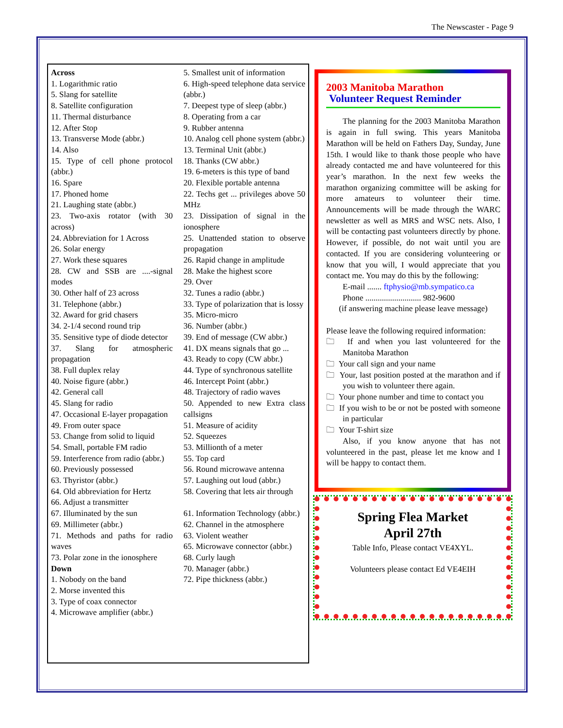The Newscaster - Page 9
Across
1. Logarithmic ratio
5. Slang for satellite
8. Satellite configuration
11. Thermal disturbance
12. After Stop
13. Transverse Mode (abbr.)
14. Also
15. Type of cell phone protocol (abbr.)
16. Spare
17. Phoned home
21. Laughing state (abbr.)
23. Two-axis rotator (with 30 across)
24. Abbreviation for 1 Across
26. Solar energy
27. Work these squares
28. CW and SSB are ....-signal modes
30. Other half of 23 across
31. Telephone (abbr.)
32. Award for grid chasers
34. 2-1/4 second round trip
35. Sensitive type of diode detector
37. Slang for atmospheric propagation
38. Full duplex relay
40. Noise figure (abbr.)
42. General call
45. Slang for radio
47. Occasional E-layer propagation
49. From outer space
53. Change from solid to liquid
54. Small, portable FM radio
59. Interference from radio (abbr.)
60. Previously possessed
63. Thyristor (abbr.)
64. Old abbreviation for Hertz
66. Adjust a transmitter
67. Illuminated by the sun
69. Millimeter (abbr.)
71. Methods and paths for radio waves
73. Polar zone in the ionosphere
Down
1. Nobody on the band
2. Morse invented this
3. Type of coax connector
4. Microwave amplifier (abbr.)
5. Smallest unit of information
6. High-speed telephone data service (abbr.)
7. Deepest type of sleep (abbr.)
8. Operating from a car
9. Rubber antenna
10. Analog cell phone system (abbr.)
13. Terminal Unit (abbr.)
18. Thanks (CW abbr.)
19. 6-meters is this type of band
20. Flexible portable antenna
22. Techs get ... privileges above 50 MHz
23. Dissipation of signal in the ionosphere
25. Unattended station to observe propagation
26. Rapid change in amplitude
28. Make the highest score
29. Over
32. Tunes a radio (abbr.)
33. Type of polarization that is lossy
35. Micro-micro
36. Number (abbr.)
39. End of message (CW abbr.)
41. DX means signals that go ...
43. Ready to copy (CW abbr.)
44. Type of synchronous satellite
46. Intercept Point (abbr.)
48. Trajectory of radio waves
50. Appended to new Extra class callsigns
51. Measure of acidity
52. Squeezes
53. Millionth of a meter
55. Top card
56. Round microwave antenna
57. Laughing out loud (abbr.)
58. Covering that lets air through
61. Information Technology (abbr.)
62. Channel in the atmosphere
63. Violent weather
65. Microwave connector (abbr.)
68. Curly laugh
70. Manager (abbr.)
72. Pipe thickness (abbr.)
2003 Manitoba Marathon
Volunteer Request Reminder
The planning for the 2003 Manitoba Marathon is again in full swing. This years Manitoba Marathon will be held on Fathers Day, Sunday, June 15th. I would like to thank those people who have already contacted me and have volunteered for this year’s marathon. In the next few weeks the marathon organizing committee will be asking for more amateurs to volunteer their time. Announcements will be made through the WARC newsletter as well as MRS and WSC nets. Also, I will be contacting past volunteers directly by phone. However, if possible, do not wait until you are contacted. If you are considering volunteering or know that you will, I would appreciate that you contact me. You may do this by the following:
E-mail ....... ftphysio@mb.sympatico.ca
Phone ........................... 982-9600
(if answering machine please leave message)
Please leave the following required information:
🗀 If and when you last volunteered for the Manitoba Marathon
🗀 Your call sign and your name
🗀 Your, last position posted at the marathon and if you wish to volunteer there again.
🗀 Your phone number and time to contact you
🗀 If you wish to be or not be posted with someone in particular
🗀 Your T-shirt size
Also, if you know anyone that has not volunteered in the past, please let me know and I will be happy to contact them.
Spring Flea Market
April 27th
Table Info, Please contact VE4XYL.
Volunteers please contact Ed VE4EIH